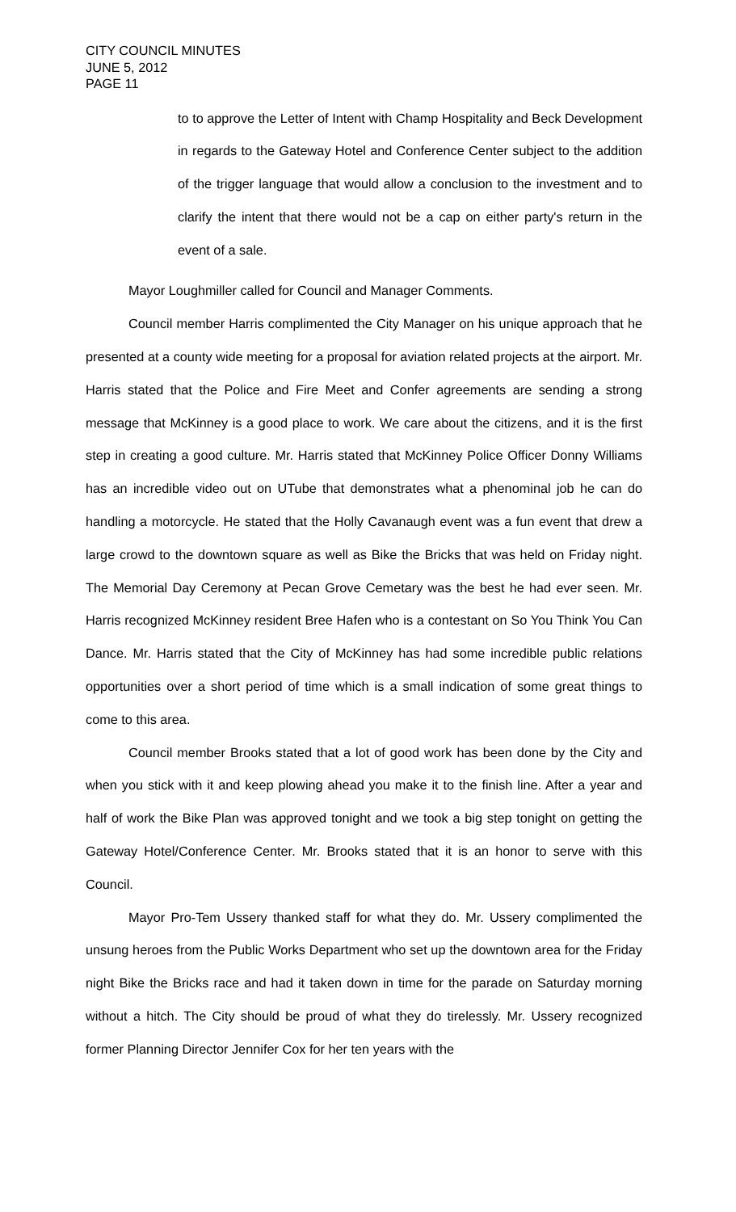CITY COUNCIL MINUTES
JUNE 5, 2012
PAGE 11
to to approve the Letter of Intent with Champ Hospitality and Beck Development in regards to the Gateway Hotel and Conference Center subject to the addition of the trigger language that would allow a conclusion to the investment and to clarify the intent that there would not be a cap on either party's return in the event of a sale.
Mayor Loughmiller called for Council and Manager Comments.
Council member Harris complimented the City Manager on his unique approach that he presented at a county wide meeting for a proposal for aviation related projects at the airport. Mr. Harris stated that the Police and Fire Meet and Confer agreements are sending a strong message that McKinney is a good place to work. We care about the citizens, and it is the first step in creating a good culture. Mr. Harris stated that McKinney Police Officer Donny Williams has an incredible video out on UTube that demonstrates what a phenominal job he can do handling a motorcycle. He stated that the Holly Cavanaugh event was a fun event that drew a large crowd to the downtown square as well as Bike the Bricks that was held on Friday night. The Memorial Day Ceremony at Pecan Grove Cemetary was the best he had ever seen. Mr. Harris recognized McKinney resident Bree Hafen who is a contestant on So You Think You Can Dance. Mr. Harris stated that the City of McKinney has had some incredible public relations opportunities over a short period of time which is a small indication of some great things to come to this area.
Council member Brooks stated that a lot of good work has been done by the City and when you stick with it and keep plowing ahead you make it to the finish line. After a year and half of work the Bike Plan was approved tonight and we took a big step tonight on getting the Gateway Hotel/Conference Center. Mr. Brooks stated that it is an honor to serve with this Council.
Mayor Pro-Tem Ussery thanked staff for what they do. Mr. Ussery complimented the unsung heroes from the Public Works Department who set up the downtown area for the Friday night Bike the Bricks race and had it taken down in time for the parade on Saturday morning without a hitch. The City should be proud of what they do tirelessly. Mr. Ussery recognized former Planning Director Jennifer Cox for her ten years with the